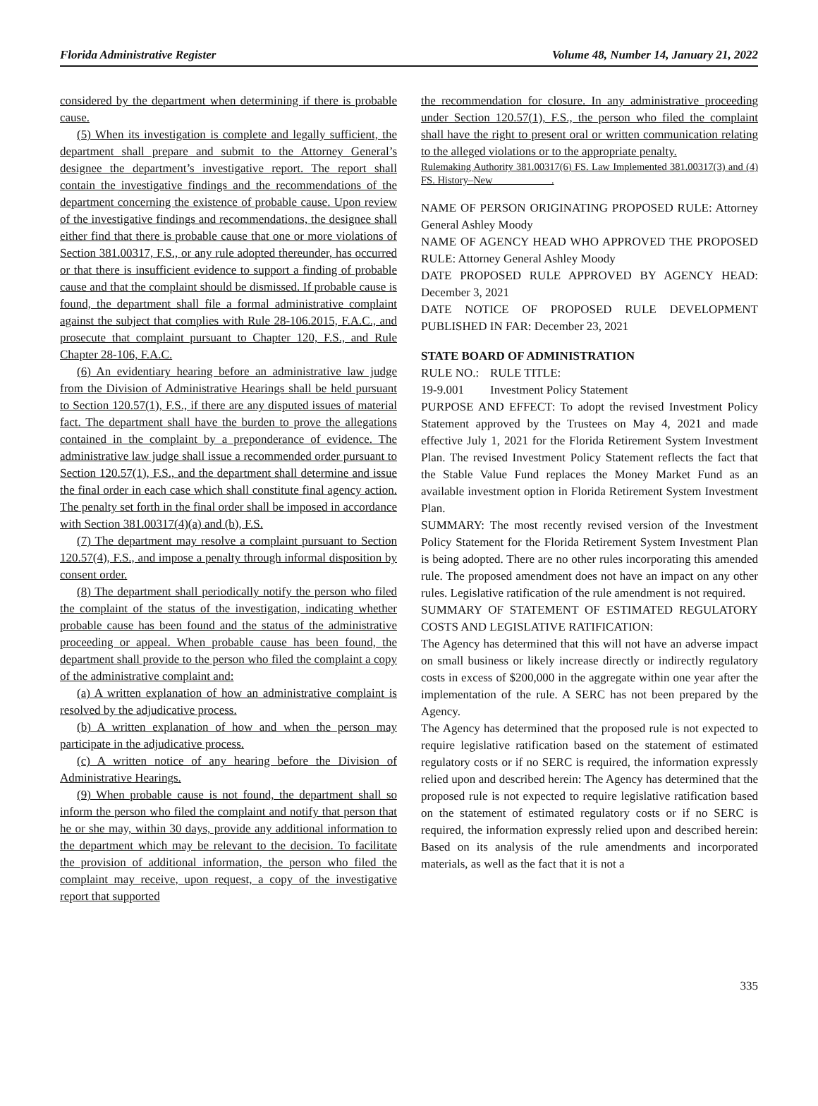Florida Administrative Register Volume 48, Number 14, January 21, 2022
considered by the department when determining if there is probable cause.
(5) When its investigation is complete and legally sufficient, the department shall prepare and submit to the Attorney General’s designee the department’s investigative report. The report shall contain the investigative findings and the recommendations of the department concerning the existence of probable cause. Upon review of the investigative findings and recommendations, the designee shall either find that there is probable cause that one or more violations of Section 381.00317, F.S., or any rule adopted thereunder, has occurred or that there is insufficient evidence to support a finding of probable cause and that the complaint should be dismissed. If probable cause is found, the department shall file a formal administrative complaint against the subject that complies with Rule 28-106.2015, F.A.C., and prosecute that complaint pursuant to Chapter 120, F.S., and Rule Chapter 28-106, F.A.C.
(6) An evidentiary hearing before an administrative law judge from the Division of Administrative Hearings shall be held pursuant to Section 120.57(1), F.S., if there are any disputed issues of material fact. The department shall have the burden to prove the allegations contained in the complaint by a preponderance of evidence. The administrative law judge shall issue a recommended order pursuant to Section 120.57(1), F.S., and the department shall determine and issue the final order in each case which shall constitute final agency action. The penalty set forth in the final order shall be imposed in accordance with Section 381.00317(4)(a) and (b), F.S.
(7) The department may resolve a complaint pursuant to Section 120.57(4), F.S., and impose a penalty through informal disposition by consent order.
(8) The department shall periodically notify the person who filed the complaint of the status of the investigation, indicating whether probable cause has been found and the status of the administrative proceeding or appeal. When probable cause has been found, the department shall provide to the person who filed the complaint a copy of the administrative complaint and:
(a) A written explanation of how an administrative complaint is resolved by the adjudicative process.
(b) A written explanation of how and when the person may participate in the adjudicative process.
(c) A written notice of any hearing before the Division of Administrative Hearings.
(9) When probable cause is not found, the department shall so inform the person who filed the complaint and notify that person that he or she may, within 30 days, provide any additional information to the department which may be relevant to the decision. To facilitate the provision of additional information, the person who filed the complaint may receive, upon request, a copy of the investigative report that supported
the recommendation for closure. In any administrative proceeding under Section 120.57(1), F.S., the person who filed the complaint shall have the right to present oral or written communication relating to the alleged violations or to the appropriate penalty.
Rulemaking Authority 381.00317(6) FS. Law Implemented 381.00317(3) and (4) FS. History–New .
NAME OF PERSON ORIGINATING PROPOSED RULE: Attorney General Ashley Moody
NAME OF AGENCY HEAD WHO APPROVED THE PROPOSED RULE: Attorney General Ashley Moody
DATE PROPOSED RULE APPROVED BY AGENCY HEAD: December 3, 2021
DATE NOTICE OF PROPOSED RULE DEVELOPMENT PUBLISHED IN FAR: December 23, 2021
STATE BOARD OF ADMINISTRATION
RULE NO.: RULE TITLE:
19-9.001 Investment Policy Statement
PURPOSE AND EFFECT: To adopt the revised Investment Policy Statement approved by the Trustees on May 4, 2021 and made effective July 1, 2021 for the Florida Retirement System Investment Plan. The revised Investment Policy Statement reflects the fact that the Stable Value Fund replaces the Money Market Fund as an available investment option in Florida Retirement System Investment Plan.
SUMMARY: The most recently revised version of the Investment Policy Statement for the Florida Retirement System Investment Plan is being adopted. There are no other rules incorporating this amended rule. The proposed amendment does not have an impact on any other rules. Legislative ratification of the rule amendment is not required.
SUMMARY OF STATEMENT OF ESTIMATED REGULATORY COSTS AND LEGISLATIVE RATIFICATION:
The Agency has determined that this will not have an adverse impact on small business or likely increase directly or indirectly regulatory costs in excess of $200,000 in the aggregate within one year after the implementation of the rule. A SERC has not been prepared by the Agency.
The Agency has determined that the proposed rule is not expected to require legislative ratification based on the statement of estimated regulatory costs or if no SERC is required, the information expressly relied upon and described herein: The Agency has determined that the proposed rule is not expected to require legislative ratification based on the statement of estimated regulatory costs or if no SERC is required, the information expressly relied upon and described herein: Based on its analysis of the rule amendments and incorporated materials, as well as the fact that it is not a
335